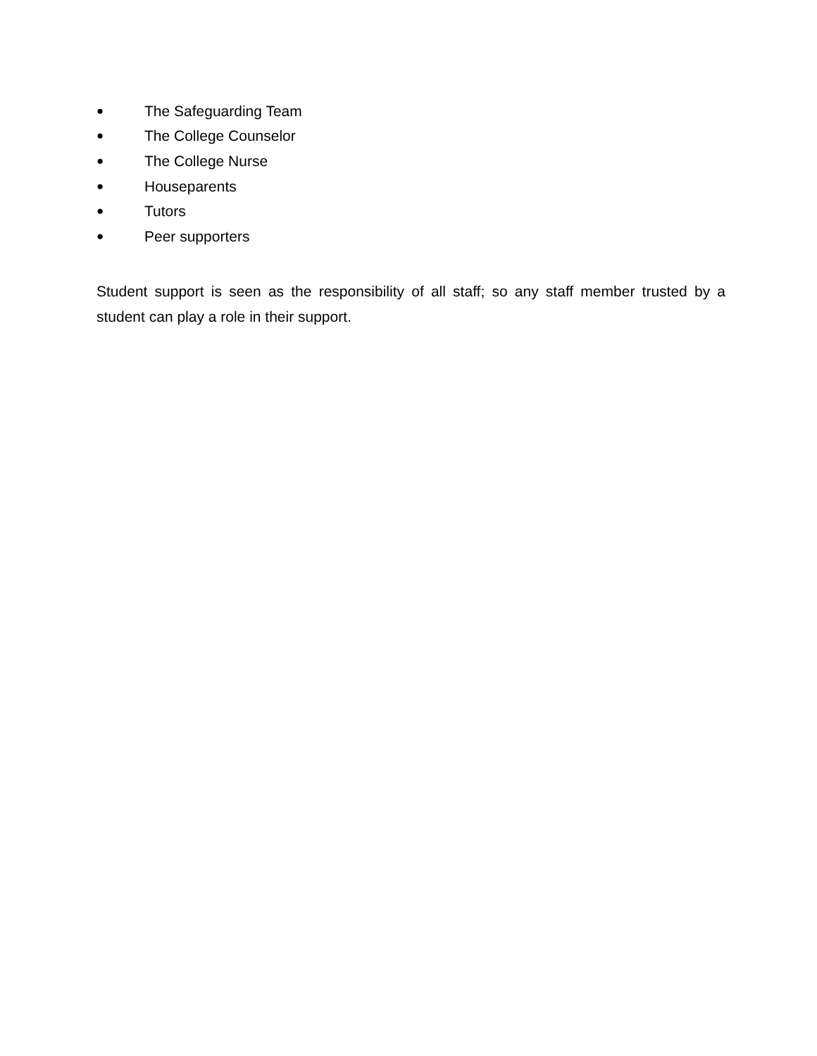● The Safeguarding Team
● The College Counselor
● The College Nurse
● Houseparents
● Tutors
● Peer supporters
Student support is seen as the responsibility of all staff; so any staff member trusted by a student can play a role in their support.